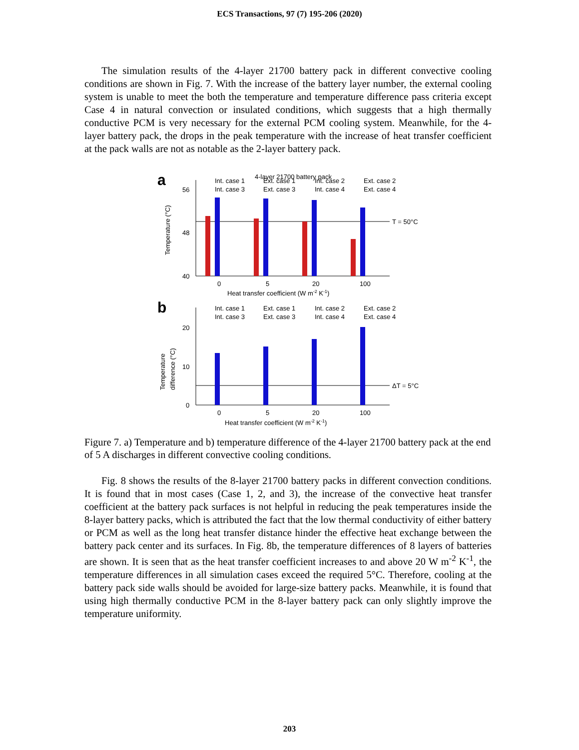ECS Transactions, 97 (7) 195-206 (2020)
The simulation results of the 4-layer 21700 battery pack in different convective cooling conditions are shown in Fig. 7. With the increase of the battery layer number, the external cooling system is unable to meet the both the temperature and temperature difference pass criteria except Case 4 in natural convection or insulated conditions, which suggests that a high thermally conductive PCM is very necessary for the external PCM cooling system. Meanwhile, for the 4-layer battery pack, the drops in the peak temperature with the increase of heat transfer coefficient at the pack walls are not as notable as the 2-layer battery pack.
a
4-layer 21700 battery pack
56
48
40
Temperature (°C)
T = 50°C
Int. case 1
Ext. case 1
Int. case 2
Ext. case 2
Int. case 3
Ext. case 3
Int. case 4
Ext. case 4
0
5
20
100
Heat transfer coefficient (W m-2 K-1)
b
20
10
0
Temperature
difference (°C)
ΔT = 5°C
Int. case 1
Ext. case 1
Int. case 2
Ext. case 2
Int. case 3
Ext. case 3
Int. case 4
Ext. case 4
0
5
20
100
Heat transfer coefficient (W m-2 K-1)
Figure 7. a) Temperature and b) temperature difference of the 4-layer 21700 battery pack at the end of 5 A discharges in different convective cooling conditions.
Fig. 8 shows the results of the 8-layer 21700 battery packs in different convection conditions. It is found that in most cases (Case 1, 2, and 3), the increase of the convective heat transfer coefficient at the battery pack surfaces is not helpful in reducing the peak temperatures inside the 8-layer battery packs, which is attributed the fact that the low thermal conductivity of either battery or PCM as well as the long heat transfer distance hinder the effective heat exchange between the battery pack center and its surfaces. In Fig. 8b, the temperature differences of 8 layers of batteries are shown. It is seen that as the heat transfer coefficient increases to and above 20 W m<sup>-2</sup> K<sup>-1</sup>, the temperature differences in all simulation cases exceed the required 5°C. Therefore, cooling at the battery pack side walls should be avoided for large-size battery packs. Meanwhile, it is found that using high thermally conductive PCM in the 8-layer battery pack can only slightly improve the temperature uniformity.
203